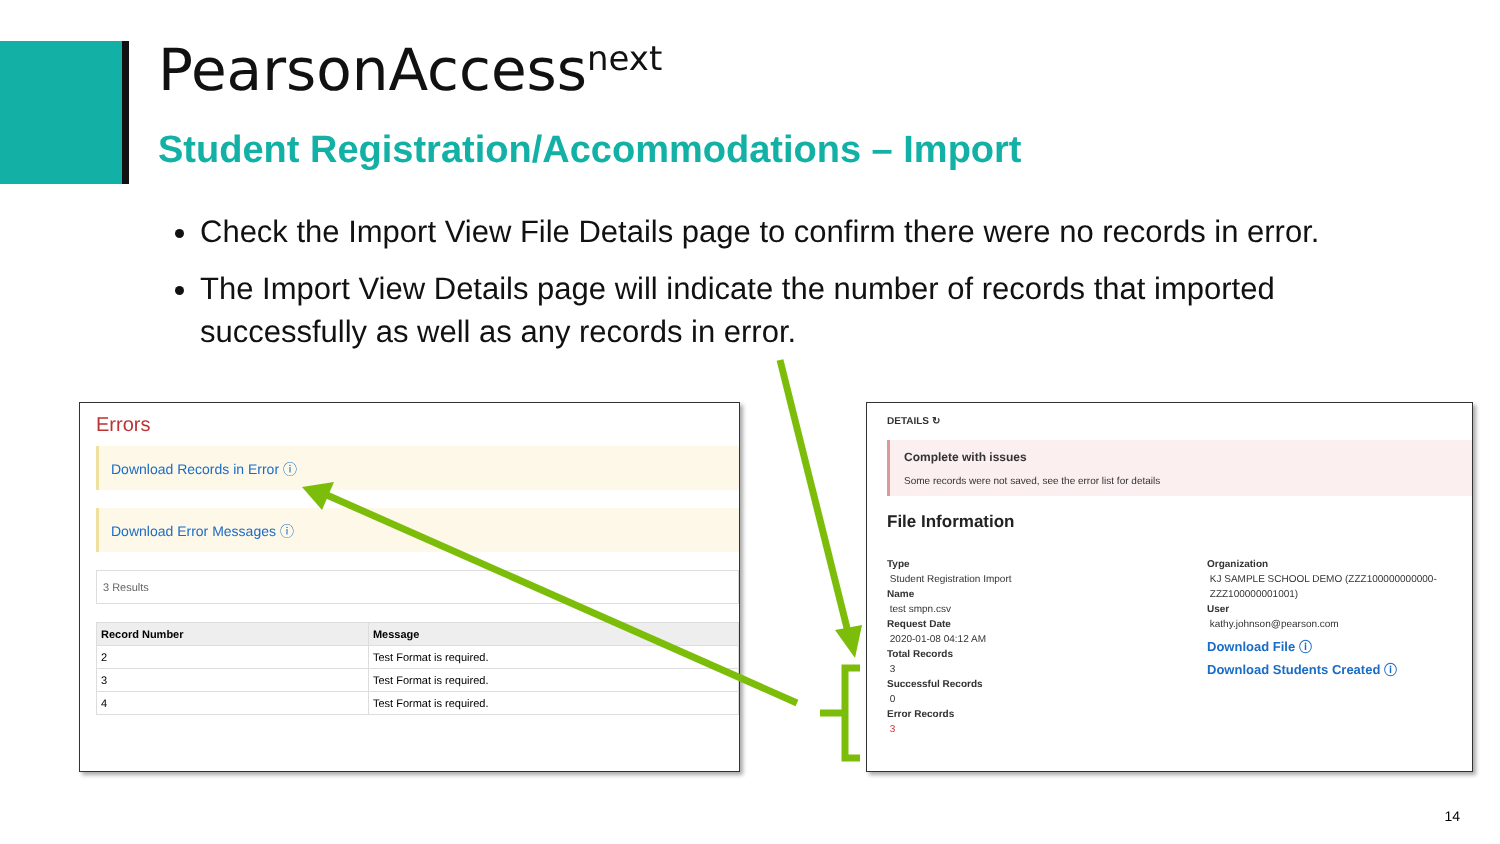PearsonAccess<sup>next</sup>
Student Registration/Accommodations – Import
Check the Import View File Details page to confirm there were no records in error.
The Import View Details page will indicate the number of records that imported successfully as well as any records in error.
Errors
Download Records in Error ⓘ
Download Error Messages ⓘ
3 Results
| Record Number | Message |
| --- | --- |
| 2 | Test Format is required. |
| 3 | Test Format is required. |
| 4 | Test Format is required. |
DETAILS ↻
Complete with issues
Some records were not saved, see the error list for details
File Information
Type
Student Registration Import
Name
test smpn.csv
Request Date
2020-01-08 04:12 AM
Total Records
3
Successful Records
0
Error Records
3
Organization
KJ SAMPLE SCHOOL DEMO (ZZZ100000000000-
ZZZ100000001001)
User
kathy.johnson@pearson.com
Download File ⓘ
Download Students Created ⓘ
14